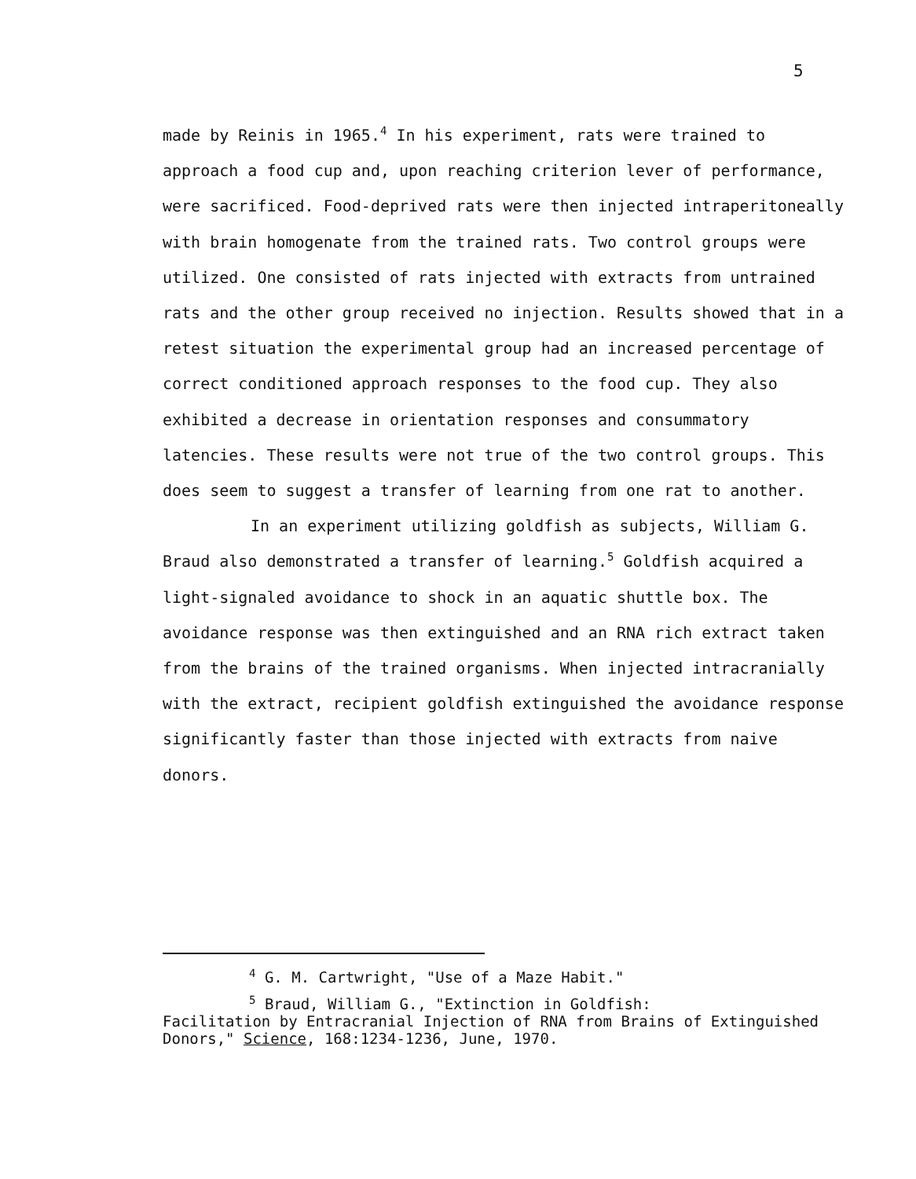5
made by Reinis in 1965.<sup>4</sup> In his experiment, rats were trained to approach a food cup and, upon reaching criterion lever of performance, were sacrificed. Food-deprived rats were then injected intraperitoneally with brain homogenate from the trained rats. Two control groups were utilized. One consisted of rats injected with extracts from untrained rats and the other group received no injection. Results showed that in a retest situation the experimental group had an increased percentage of correct conditioned approach responses to the food cup. They also exhibited a decrease in orientation responses and consummatory latencies. These results were not true of the two control groups. This does seem to suggest a transfer of learning from one rat to another.
In an experiment utilizing goldfish as subjects, William G. Braud also demonstrated a transfer of learning.<sup>5</sup> Goldfish acquired a light-signaled avoidance to shock in an aquatic shuttle box. The avoidance response was then extinguished and an RNA rich extract taken from the brains of the trained organisms. When injected intracranially with the extract, recipient goldfish extinguished the avoidance response significantly faster than those injected with extracts from naive donors.
<sup>4</sup> G. M. Cartwright, "Use of a Maze Habit."
<sup>5</sup> Braud, William G., "Extinction in Goldfish:
Facilitation by Entracranial Injection of RNA from Brains of Extinguished Donors," Science, 168:1234-1236, June, 1970.